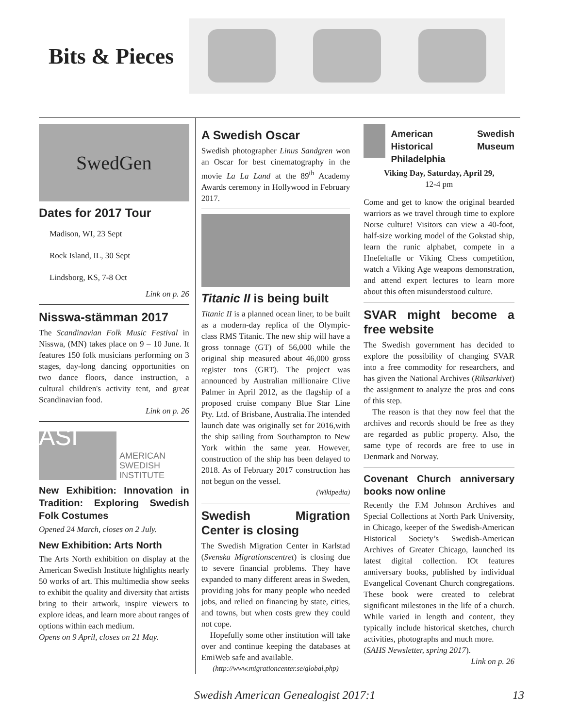Bits & Pieces
SwedGen
Dates for 2017 Tour
Madison, WI, 23 Sept
Rock Island, IL, 30 Sept
Lindsborg, KS, 7-8 Oct
Link on p. 26
Nisswa-stämman 2017
The Scandinavian Folk Music Festival in Nisswa, (MN) takes place on 9 – 10 June. It features 150 folk musicians performing on 3 stages, day-long dancing opportunities on two dance floors, dance instruction, a cultural children's activity tent, and great Scandinavian food.
Link on p. 26
ASI
AMERICAN
SWEDISH
INSTITUTE
New Exhibition: Innovation in Tradition: Exploring Swedish Folk Costumes
Opened 24 March, closes on 2 July.
New Exhibition: Arts North
The Arts North exhibition on display at the American Swedish Institute highlights nearly 50 works of art. This multimedia show seeks to exhibit the quality and diversity that artists bring to their artwork, inspire viewers to explore ideas, and learn more about ranges of options within each medium.
Opens on 9 April, closes on 21 May.
A Swedish Oscar
Swedish photographer Linus Sandgren won an Oscar for best cinematography in the movie La La Land at the 89<sup>th</sup> Academy Awards ceremony in Hollywood in February 2017.
Titanic II is being built
Titanic II is a planned ocean liner, to be built as a modern-day replica of the Olympic-class RMS Titanic. The new ship will have a gross tonnage (GT) of 56,000 while the original ship measured about 46,000 gross register tons (GRT). The project was announced by Australian millionaire Clive Palmer in April 2012, as the flagship of a proposed cruise company Blue Star Line Pty. Ltd. of Brisbane, Australia.The intended launch date was originally set for 2016,with the ship sailing from Southampton to New York within the same year. However, construction of the ship has been delayed to 2018. As of February 2017 construction has not begun on the vessel.
(Wikipedia)
Swedish Migration Center is closing
The Swedish Migration Center in Karlstad (Svenska Migrationscentret) is closing due to severe financial problems. They have expanded to many different areas in Sweden, providing jobs for many people who needed jobs, and relied on financing by state, cities, and towns, but when costs grew they could not cope.
Hopefully some other institution will take over and continue keeping the databases at EmiWeb safe and available.
(http://www.migrationcenter.se/global.php)
American Swedish Historical Museum Philadelphia
Viking Day, Saturday, April 29,
12-4 pm
Come and get to know the original bearded warriors as we travel through time to explore Norse culture! Visitors can view a 40-foot, half-size working model of the Gokstad ship, learn the runic alphabet, compete in a Hnefeltafle or Viking Chess competition, watch a Viking Age weapons demonstration, and attend expert lectures to learn more about this often misunderstood culture.
SVAR might become a free website
The Swedish government has decided to explore the possibility of changing SVAR into a free commodity for researchers, and has given the National Archives (Riksarkivet) the assignment to analyze the pros and cons of this step.
The reason is that they now feel that the archives and records should be free as they are regarded as public property. Also, the same type of records are free to use in Denmark and Norway.
Covenant Church anniversary books now online
Recently the F.M Johnson Archives and Special Collections at North Park University, in Chicago, keeper of the Swedish-American Historical Society’s Swedish-American Archives of Greater Chicago, launched its latest digital collection. IOt features anniversary books, published by individual Evangelical Covenant Church congregations. These book were created to celebrat significant milestones in the life of a church. While varied in length and content, they typically include historical sketches, church activities, photographs and much more.
(SAHS Newsletter, spring 2017).
Link on p. 26
Swedish American Genealogist 2017:1 13